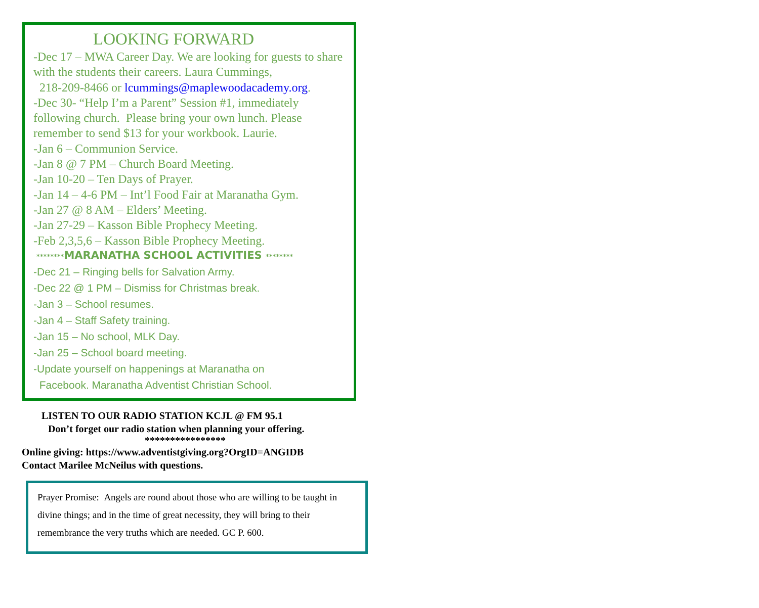LOOKING FORWARD
-Dec 17 – MWA Career Day. We are looking for guests to share with the students their careers. Laura Cummings,
218-209-8466 or lcummings@maplewoodacademy.org.
-Dec 30- “Help I’m a Parent” Session #1, immediately following church. Please bring your own lunch. Please remember to send $13 for your workbook. Laurie.
-Jan 6 – Communion Service.
-Jan 8 @ 7 PM – Church Board Meeting.
-Jan 10-20 – Ten Days of Prayer.
-Jan 14 – 4-6 PM – Int’l Food Fair at Maranatha Gym.
-Jan 27 @ 8 AM – Elders’ Meeting.
-Jan 27-29 – Kasson Bible Prophecy Meeting.
-Feb 2,3,5,6 – Kasson Bible Prophecy Meeting.
********MARANATHA SCHOOL ACTIVITIES ********
-Dec 21 – Ringing bells for Salvation Army.
-Dec 22 @ 1 PM – Dismiss for Christmas break.
-Jan 3 – School resumes.
-Jan 4 – Staff Safety training.
-Jan 15 – No school, MLK Day.
-Jan 25 – School board meeting.
-Update yourself on happenings at Maranatha on
Facebook. Maranatha Adventist Christian School.
LISTEN TO OUR RADIO STATION KCJL @ FM 95.1
Don’t forget our radio station when planning your offering.
****************
Online giving: https://www.adventistgiving.org?OrgID=ANGIDB
Contact Marilee McNeilus with questions.
Prayer Promise: Angels are round about those who are willing to be taught in divine things; and in the time of great necessity, they will bring to their remembrance the very truths which are needed. GC P. 600.